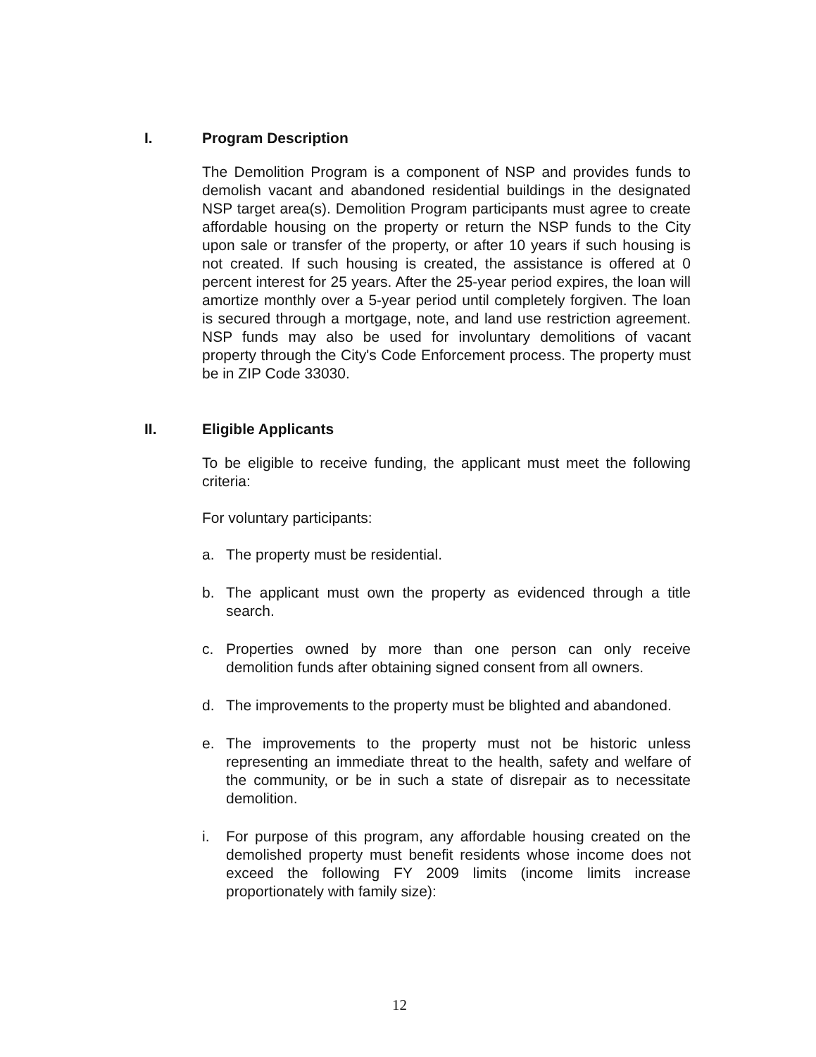I. Program Description
The Demolition Program is a component of NSP and provides funds to demolish vacant and abandoned residential buildings in the designated NSP target area(s). Demolition Program participants must agree to create affordable housing on the property or return the NSP funds to the City upon sale or transfer of the property, or after 10 years if such housing is not created. If such housing is created, the assistance is offered at 0 percent interest for 25 years. After the 25-year period expires, the loan will amortize monthly over a 5-year period until completely forgiven. The loan is secured through a mortgage, note, and land use restriction agreement. NSP funds may also be used for involuntary demolitions of vacant property through the City's Code Enforcement process. The property must be in ZIP Code 33030.
II. Eligible Applicants
To be eligible to receive funding, the applicant must meet the following criteria:
For voluntary participants:
a. The property must be residential.
b. The applicant must own the property as evidenced through a title search.
c. Properties owned by more than one person can only receive demolition funds after obtaining signed consent from all owners.
d. The improvements to the property must be blighted and abandoned.
e. The improvements to the property must not be historic unless representing an immediate threat to the health, safety and welfare of the community, or be in such a state of disrepair as to necessitate demolition.
i. For purpose of this program, any affordable housing created on the demolished property must benefit residents whose income does not exceed the following FY 2009 limits (income limits increase proportionately with family size):
12